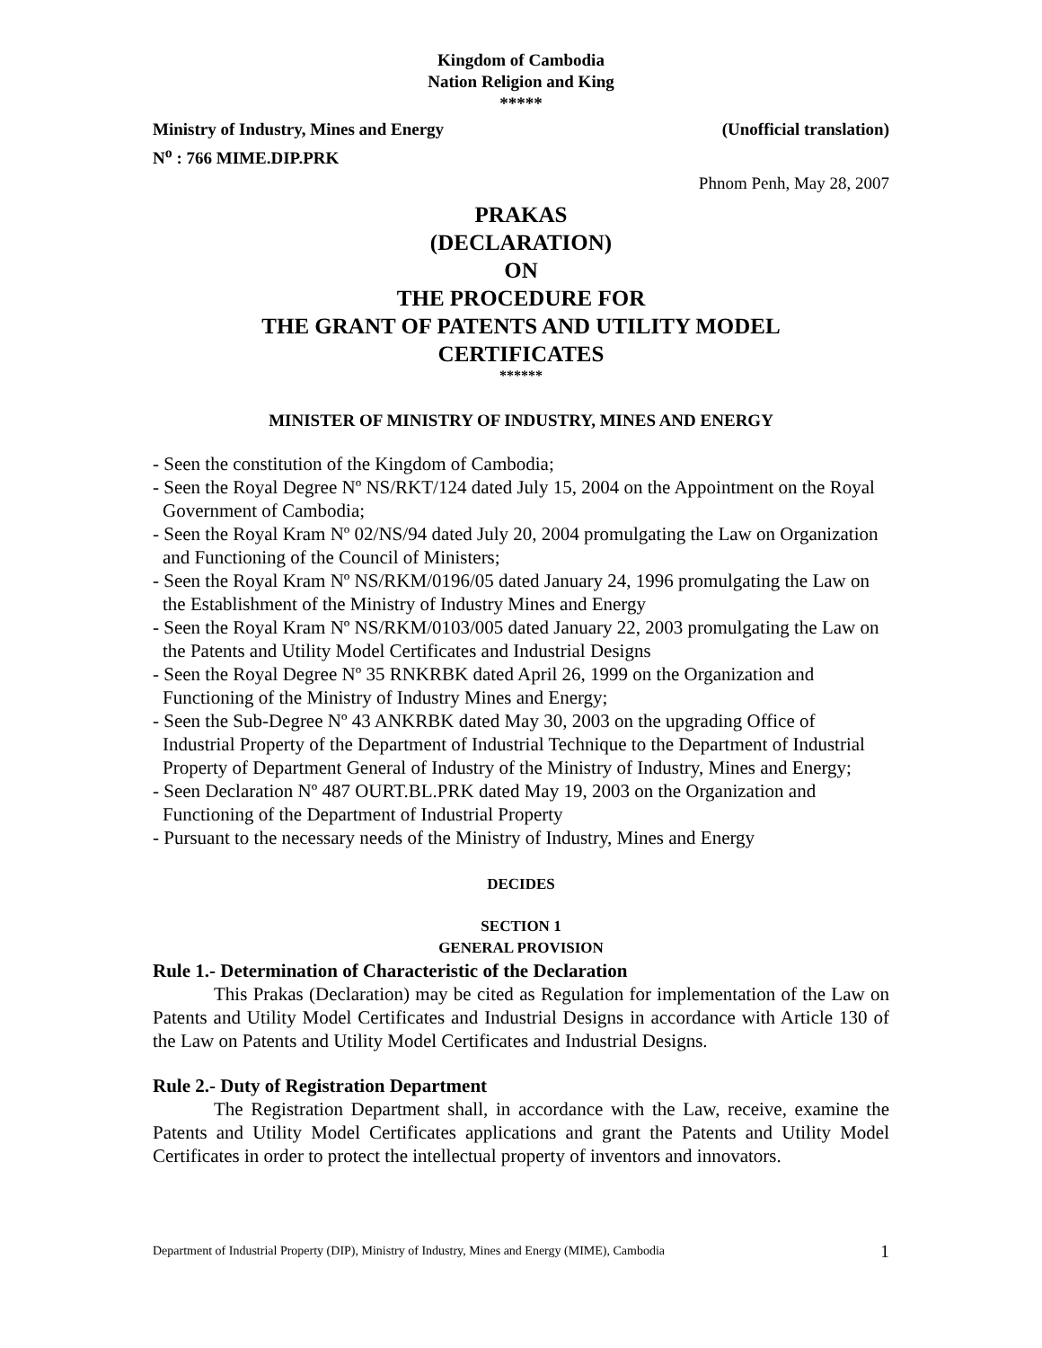Kingdom of Cambodia
Nation Religion and King
*****
Ministry of Industry, Mines and Energy (Unofficial translation)
N<sup>o</sup> : 766 MIME.DIP.PRK
Phnom Penh, May 28, 2007
PRAKAS
(DECLARATION)
ON
THE PROCEDURE FOR
THE GRANT OF PATENTS AND UTILITY MODEL
CERTIFICATES
******
MINISTER OF MINISTRY OF INDUSTRY, MINES AND ENERGY
- Seen the constitution of the Kingdom of Cambodia;
- Seen the Royal Degree Nº NS/RKT/124 dated July 15, 2004 on the Appointment on the Royal Government of Cambodia;
- Seen the Royal Kram Nº 02/NS/94 dated July 20, 2004 promulgating the Law on Organization and Functioning of the Council of Ministers;
- Seen the Royal Kram Nº NS/RKM/0196/05 dated January 24, 1996 promulgating the Law on the Establishment of the Ministry of Industry Mines and Energy
- Seen the Royal Kram Nº NS/RKM/0103/005 dated January 22, 2003 promulgating the Law on the Patents and Utility Model Certificates and Industrial Designs
- Seen the Royal Degree Nº 35 RNKRBK dated April 26, 1999 on the Organization and Functioning of the Ministry of Industry Mines and Energy;
- Seen the Sub-Degree Nº 43 ANKRBK dated May 30, 2003 on the upgrading Office of Industrial Property of the Department of Industrial Technique to the Department of Industrial Property of Department General of Industry of the Ministry of Industry, Mines and Energy;
- Seen Declaration Nº 487 OURT.BL.PRK dated May 19, 2003 on the Organization and Functioning of the Department of Industrial Property
- Pursuant to the necessary needs of the Ministry of Industry, Mines and Energy
DECIDES
SECTION 1
GENERAL PROVISION
Rule 1.- Determination of Characteristic of the Declaration
This Prakas (Declaration) may be cited as Regulation for implementation of the Law on Patents and Utility Model Certificates and Industrial Designs in accordance with Article 130 of the Law on Patents and Utility Model Certificates and Industrial Designs.
Rule 2.- Duty of Registration Department
The Registration Department shall, in accordance with the Law, receive, examine the Patents and Utility Model Certificates applications and grant the Patents and Utility Model Certificates in order to protect the intellectual property of inventors and innovators.
Department of Industrial Property (DIP), Ministry of Industry, Mines and Energy (MIME), Cambodia 1